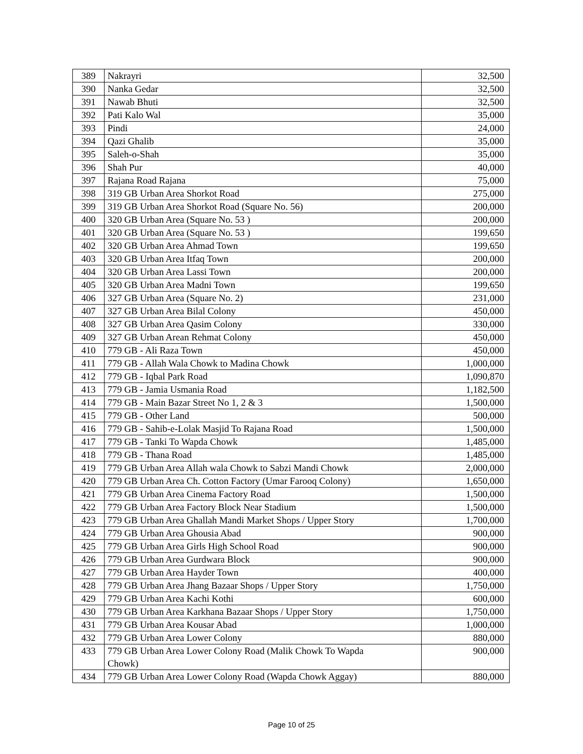| 389 | Nakrayri | 32,500 |
| 390 | Nanka Gedar | 32,500 |
| 391 | Nawab Bhuti | 32,500 |
| 392 | Pati Kalo Wal | 35,000 |
| 393 | Pindi | 24,000 |
| 394 | Qazi Ghalib | 35,000 |
| 395 | Saleh-o-Shah | 35,000 |
| 396 | Shah Pur | 40,000 |
| 397 | Rajana Road Rajana | 75,000 |
| 398 | 319 GB Urban Area Shorkot Road | 275,000 |
| 399 | 319 GB Urban Area Shorkot Road (Square No. 56) | 200,000 |
| 400 | 320 GB Urban Area (Square No. 53 ) | 200,000 |
| 401 | 320 GB Urban Area (Square No. 53 ) | 199,650 |
| 402 | 320 GB Urban Area Ahmad Town | 199,650 |
| 403 | 320 GB Urban Area Itfaq Town | 200,000 |
| 404 | 320 GB Urban Area Lassi Town | 200,000 |
| 405 | 320 GB Urban Area Madni Town | 199,650 |
| 406 | 327 GB Urban Area (Square No. 2) | 231,000 |
| 407 | 327 GB Urban Area Bilal Colony | 450,000 |
| 408 | 327 GB Urban Area Qasim Colony | 330,000 |
| 409 | 327 GB Urban Arean Rehmat Colony | 450,000 |
| 410 | 779 GB - Ali Raza Town | 450,000 |
| 411 | 779 GB - Allah Wala Chowk to Madina Chowk | 1,000,000 |
| 412 | 779 GB - Iqbal Park Road | 1,090,870 |
| 413 | 779 GB - Jamia Usmania Road | 1,182,500 |
| 414 | 779 GB - Main Bazar Street No 1, 2 & 3 | 1,500,000 |
| 415 | 779 GB - Other Land | 500,000 |
| 416 | 779 GB - Sahib-e-Lolak Masjid To Rajana Road | 1,500,000 |
| 417 | 779 GB - Tanki To Wapda Chowk | 1,485,000 |
| 418 | 779 GB - Thana Road | 1,485,000 |
| 419 | 779 GB Urban Area Allah wala Chowk to Sabzi Mandi Chowk | 2,000,000 |
| 420 | 779 GB Urban Area Ch. Cotton Factory (Umar Farooq Colony) | 1,650,000 |
| 421 | 779 GB Urban Area Cinema Factory Road | 1,500,000 |
| 422 | 779 GB Urban Area Factory Block Near Stadium | 1,500,000 |
| 423 | 779 GB Urban Area Ghallah Mandi Market Shops / Upper Story | 1,700,000 |
| 424 | 779 GB Urban Area Ghousia Abad | 900,000 |
| 425 | 779 GB Urban Area Girls High School Road | 900,000 |
| 426 | 779 GB Urban Area Gurdwara Block | 900,000 |
| 427 | 779 GB Urban Area Hayder Town | 400,000 |
| 428 | 779 GB Urban Area Jhang Bazaar Shops / Upper Story | 1,750,000 |
| 429 | 779 GB Urban Area Kachi Kothi | 600,000 |
| 430 | 779 GB Urban Area Karkhana Bazaar Shops / Upper Story | 1,750,000 |
| 431 | 779 GB Urban Area Kousar Abad | 1,000,000 |
| 432 | 779 GB Urban Area Lower Colony | 880,000 |
| 433 | 779 GB Urban Area Lower Colony Road (Malik Chowk To Wapda Chowk) | 900,000 |
| 434 | 779 GB Urban Area Lower Colony Road (Wapda Chowk Aggay) | 880,000 |
Page 10 of 25